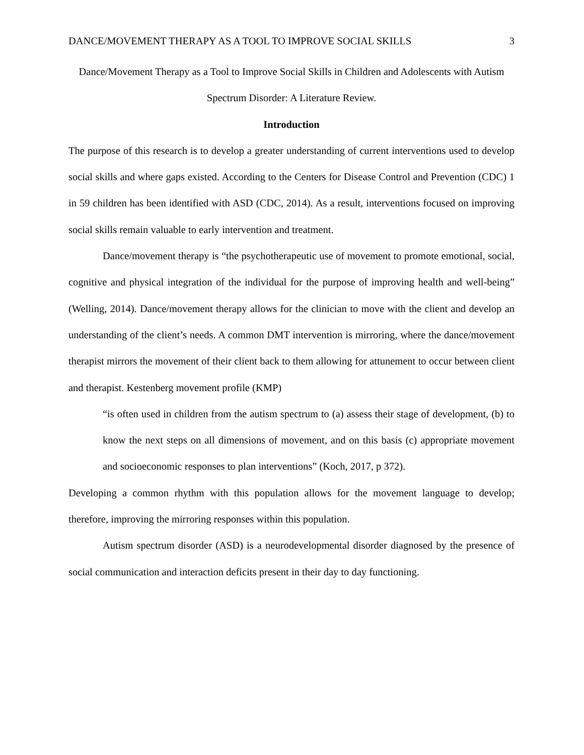DANCE/MOVEMENT THERAPY AS A TOOL TO IMPROVE SOCIAL SKILLS 3
Dance/Movement Therapy as a Tool to Improve Social Skills in Children and Adolescents with Autism Spectrum Disorder: A Literature Review.
Introduction
The purpose of this research is to develop a greater understanding of current interventions used to develop social skills and where gaps existed. According to the Centers for Disease Control and Prevention (CDC) 1 in 59 children has been identified with ASD (CDC, 2014). As a result, interventions focused on improving social skills remain valuable to early intervention and treatment.
Dance/movement therapy is “the psychotherapeutic use of movement to promote emotional, social, cognitive and physical integration of the individual for the purpose of improving health and well-being” (Welling, 2014). Dance/movement therapy allows for the clinician to move with the client and develop an understanding of the client’s needs. A common DMT intervention is mirroring, where the dance/movement therapist mirrors the movement of their client back to them allowing for attunement to occur between client and therapist. Kestenberg movement profile (KMP)
“is often used in children from the autism spectrum to (a) assess their stage of development, (b) to know the next steps on all dimensions of movement, and on this basis (c) appropriate movement and socioeconomic responses to plan interventions” (Koch, 2017, p 372).
Developing a common rhythm with this population allows for the movement language to develop; therefore, improving the mirroring responses within this population.
Autism spectrum disorder (ASD) is a neurodevelopmental disorder diagnosed by the presence of social communication and interaction deficits present in their day to day functioning.